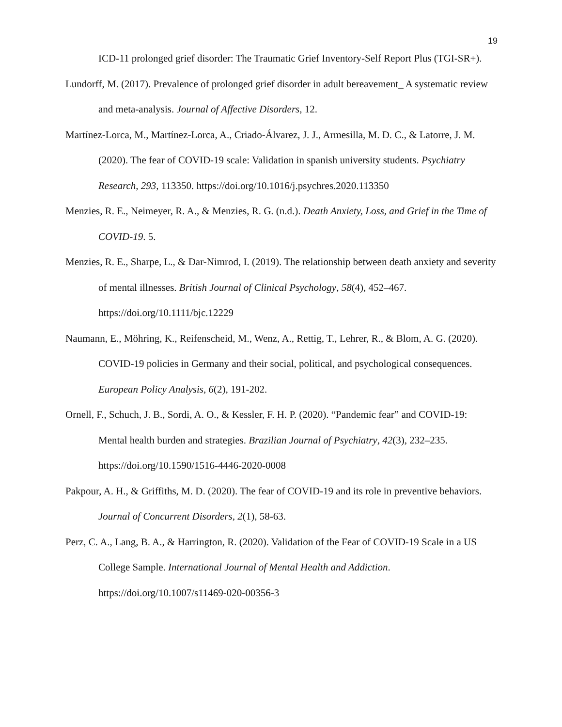19
ICD-11 prolonged grief disorder: The Traumatic Grief Inventory-Self Report Plus (TGI-SR+).
Lundorff, M. (2017). Prevalence of prolonged grief disorder in adult bereavement_ A systematic review and meta-analysis. Journal of Affective Disorders, 12.
Martínez-Lorca, M., Martínez-Lorca, A., Criado-Álvarez, J. J., Armesilla, M. D. C., & Latorre, J. M. (2020). The fear of COVID-19 scale: Validation in spanish university students. Psychiatry Research, 293, 113350. https://doi.org/10.1016/j.psychres.2020.113350
Menzies, R. E., Neimeyer, R. A., & Menzies, R. G. (n.d.). Death Anxiety, Loss, and Grief in the Time of COVID-19. 5.
Menzies, R. E., Sharpe, L., & Dar-Nimrod, I. (2019). The relationship between death anxiety and severity of mental illnesses. British Journal of Clinical Psychology, 58(4), 452–467. https://doi.org/10.1111/bjc.12229
Naumann, E., Möhring, K., Reifenscheid, M., Wenz, A., Rettig, T., Lehrer, R., & Blom, A. G. (2020). COVID-19 policies in Germany and their social, political, and psychological consequences. European Policy Analysis, 6(2), 191-202.
Ornell, F., Schuch, J. B., Sordi, A. O., & Kessler, F. H. P. (2020). “Pandemic fear” and COVID-19: Mental health burden and strategies. Brazilian Journal of Psychiatry, 42(3), 232–235. https://doi.org/10.1590/1516-4446-2020-0008
Pakpour, A. H., & Griffiths, M. D. (2020). The fear of COVID-19 and its role in preventive behaviors. Journal of Concurrent Disorders, 2(1), 58-63.
Perz, C. A., Lang, B. A., & Harrington, R. (2020). Validation of the Fear of COVID-19 Scale in a US College Sample. International Journal of Mental Health and Addiction. https://doi.org/10.1007/s11469-020-00356-3